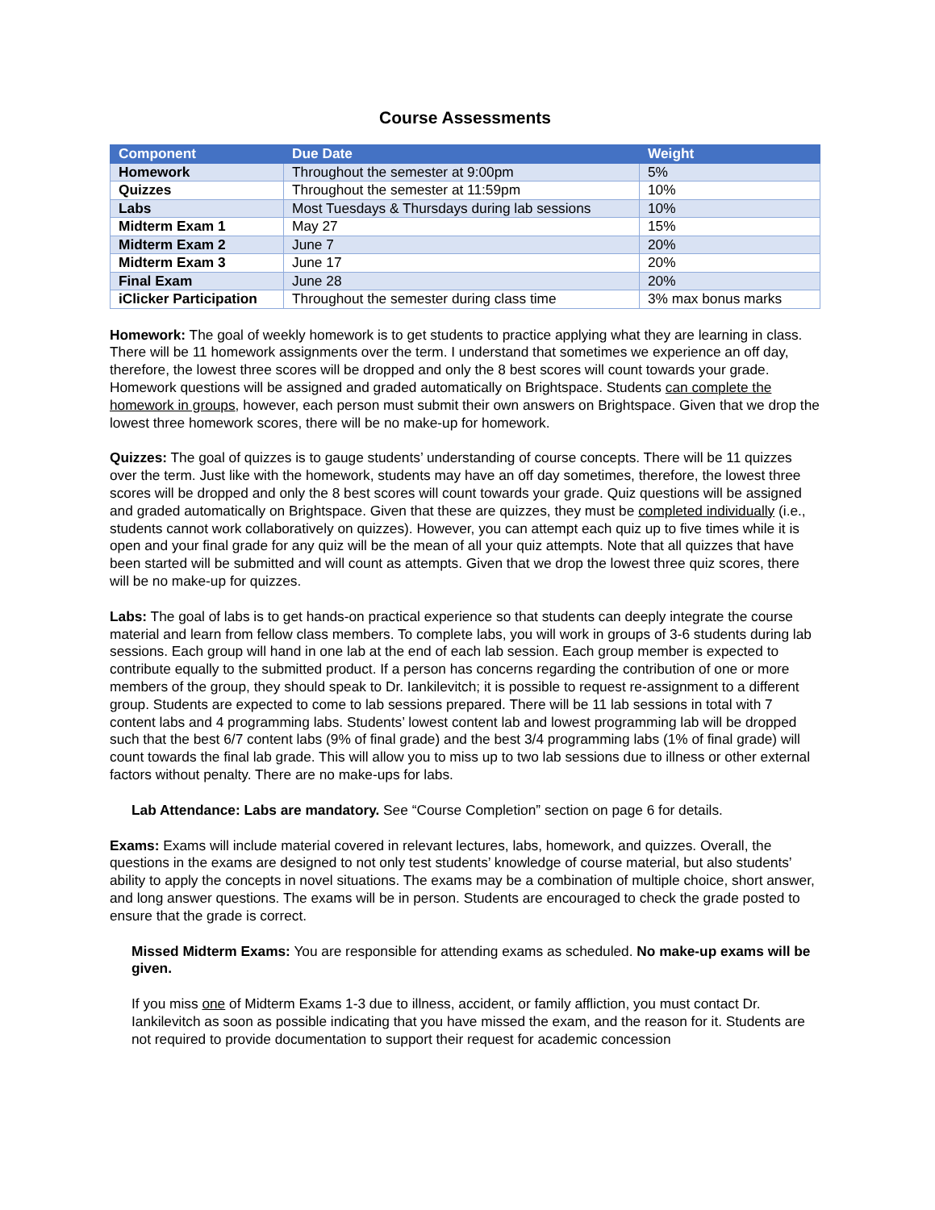Course Assessments
| Component | Due Date | Weight |
| --- | --- | --- |
| Homework | Throughout the semester at 9:00pm | 5% |
| Quizzes | Throughout the semester at 11:59pm | 10% |
| Labs | Most Tuesdays & Thursdays during lab sessions | 10% |
| Midterm Exam 1 | May 27 | 15% |
| Midterm Exam 2 | June 7 | 20% |
| Midterm Exam 3 | June 17 | 20% |
| Final Exam | June 28 | 20% |
| iClicker Participation | Throughout the semester during class time | 3% max bonus marks |
Homework: The goal of weekly homework is to get students to practice applying what they are learning in class. There will be 11 homework assignments over the term. I understand that sometimes we experience an off day, therefore, the lowest three scores will be dropped and only the 8 best scores will count towards your grade. Homework questions will be assigned and graded automatically on Brightspace. Students can complete the homework in groups, however, each person must submit their own answers on Brightspace. Given that we drop the lowest three homework scores, there will be no make-up for homework.
Quizzes: The goal of quizzes is to gauge students’ understanding of course concepts. There will be 11 quizzes over the term. Just like with the homework, students may have an off day sometimes, therefore, the lowest three scores will be dropped and only the 8 best scores will count towards your grade. Quiz questions will be assigned and graded automatically on Brightspace. Given that these are quizzes, they must be completed individually (i.e., students cannot work collaboratively on quizzes). However, you can attempt each quiz up to five times while it is open and your final grade for any quiz will be the mean of all your quiz attempts. Note that all quizzes that have been started will be submitted and will count as attempts. Given that we drop the lowest three quiz scores, there will be no make-up for quizzes.
Labs: The goal of labs is to get hands-on practical experience so that students can deeply integrate the course material and learn from fellow class members. To complete labs, you will work in groups of 3-6 students during lab sessions. Each group will hand in one lab at the end of each lab session. Each group member is expected to contribute equally to the submitted product. If a person has concerns regarding the contribution of one or more members of the group, they should speak to Dr. Iankilevitch; it is possible to request re-assignment to a different group. Students are expected to come to lab sessions prepared. There will be 11 lab sessions in total with 7 content labs and 4 programming labs. Students’ lowest content lab and lowest programming lab will be dropped such that the best 6/7 content labs (9% of final grade) and the best 3/4 programming labs (1% of final grade) will count towards the final lab grade. This will allow you to miss up to two lab sessions due to illness or other external factors without penalty. There are no make-ups for labs.
Lab Attendance: Labs are mandatory. See “Course Completion” section on page 6 for details.
Exams: Exams will include material covered in relevant lectures, labs, homework, and quizzes. Overall, the questions in the exams are designed to not only test students’ knowledge of course material, but also students’ ability to apply the concepts in novel situations. The exams may be a combination of multiple choice, short answer, and long answer questions. The exams will be in person. Students are encouraged to check the grade posted to ensure that the grade is correct.
Missed Midterm Exams: You are responsible for attending exams as scheduled. No make-up exams will be given.
If you miss one of Midterm Exams 1-3 due to illness, accident, or family affliction, you must contact Dr. Iankilevitch as soon as possible indicating that you have missed the exam, and the reason for it. Students are not required to provide documentation to support their request for academic concession